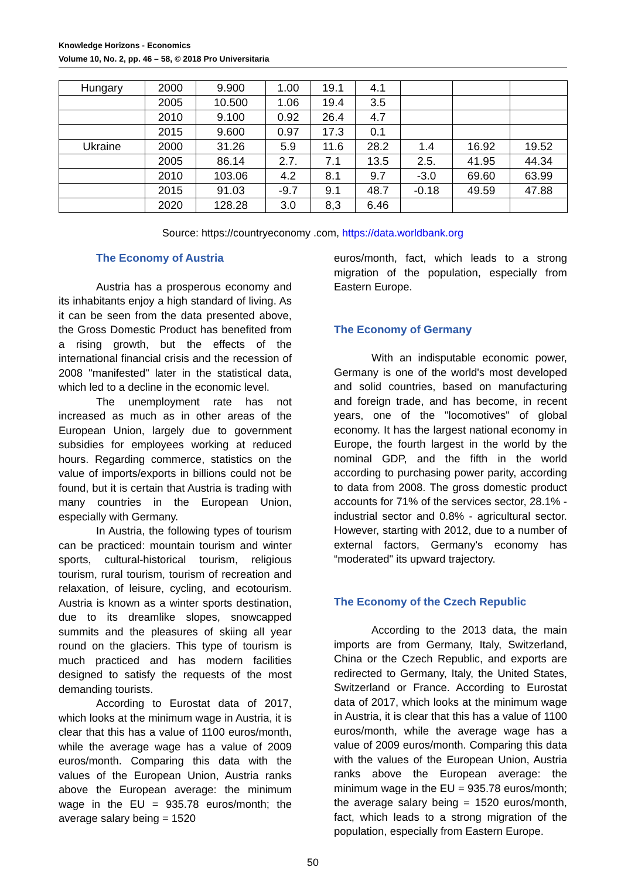Knowledge Horizons - Economics
Volume 10, No. 2, pp. 46 – 58, © 2018 Pro Universitaria
| Hungary | 2000 | 9.900 | 1.00 | 19.1 | 4.1 | | | |
| | 2005 | 10.500 | 1.06 | 19.4 | 3.5 | | | |
| | 2010 | 9.100 | 0.92 | 26.4 | 4.7 | | | |
| | 2015 | 9.600 | 0.97 | 17.3 | 0.1 | | | |
| Ukraine | 2000 | 31.26 | 5.9 | 11.6 | 28.2 | 1.4 | 16.92 | 19.52 |
| | 2005 | 86.14 | 2.7. | 7.1 | 13.5 | 2.5. | 41.95 | 44.34 |
| | 2010 | 103.06 | 4.2 | 8.1 | 9.7 | -3.0 | 69.60 | 63.99 |
| | 2015 | 91.03 | -9.7 | 9.1 | 48.7 | -0.18 | 49.59 | 47.88 |
| | 2020 | 128.28 | 3.0 | 8,3 | 6.46 | | | |
Source: https://countryeconomy .com, https://data.worldbank.org
The Economy of Austria
Austria has a prosperous economy and its inhabitants enjoy a high standard of living. As it can be seen from the data presented above, the Gross Domestic Product has benefited from a rising growth, but the effects of the international financial crisis and the recession of 2008 "manifested" later in the statistical data, which led to a decline in the economic level.
The unemployment rate has not increased as much as in other areas of the European Union, largely due to government subsidies for employees working at reduced hours. Regarding commerce, statistics on the value of imports/exports in billions could not be found, but it is certain that Austria is trading with many countries in the European Union, especially with Germany.
In Austria, the following types of tourism can be practiced: mountain tourism and winter sports, cultural-historical tourism, religious tourism, rural tourism, tourism of recreation and relaxation, of leisure, cycling, and ecotourism. Austria is known as a winter sports destination, due to its dreamlike slopes, snowcapped summits and the pleasures of skiing all year round on the glaciers. This type of tourism is much practiced and has modern facilities designed to satisfy the requests of the most demanding tourists.
According to Eurostat data of 2017, which looks at the minimum wage in Austria, it is clear that this has a value of 1100 euros/month, while the average wage has a value of 2009 euros/month. Comparing this data with the values of the European Union, Austria ranks above the European average: the minimum wage in the EU = 935.78 euros/month; the average salary being = 1520
euros/month, fact, which leads to a strong migration of the population, especially from Eastern Europe.
The Economy of Germany
With an indisputable economic power, Germany is one of the world's most developed and solid countries, based on manufacturing and foreign trade, and has become, in recent years, one of the "locomotives" of global economy. It has the largest national economy in Europe, the fourth largest in the world by the nominal GDP, and the fifth in the world according to purchasing power parity, according to data from 2008. The gross domestic product accounts for 71% of the services sector, 28.1% - industrial sector and 0.8% - agricultural sector. However, starting with 2012, due to a number of external factors, Germany's economy has “moderated" its upward trajectory.
The Economy of the Czech Republic
According to the 2013 data, the main imports are from Germany, Italy, Switzerland, China or the Czech Republic, and exports are redirected to Germany, Italy, the United States, Switzerland or France. According to Eurostat data of 2017, which looks at the minimum wage in Austria, it is clear that this has a value of 1100 euros/month, while the average wage has a value of 2009 euros/month. Comparing this data with the values of the European Union, Austria ranks above the European average: the minimum wage in the EU = 935.78 euros/month; the average salary being = 1520 euros/month, fact, which leads to a strong migration of the population, especially from Eastern Europe.
50